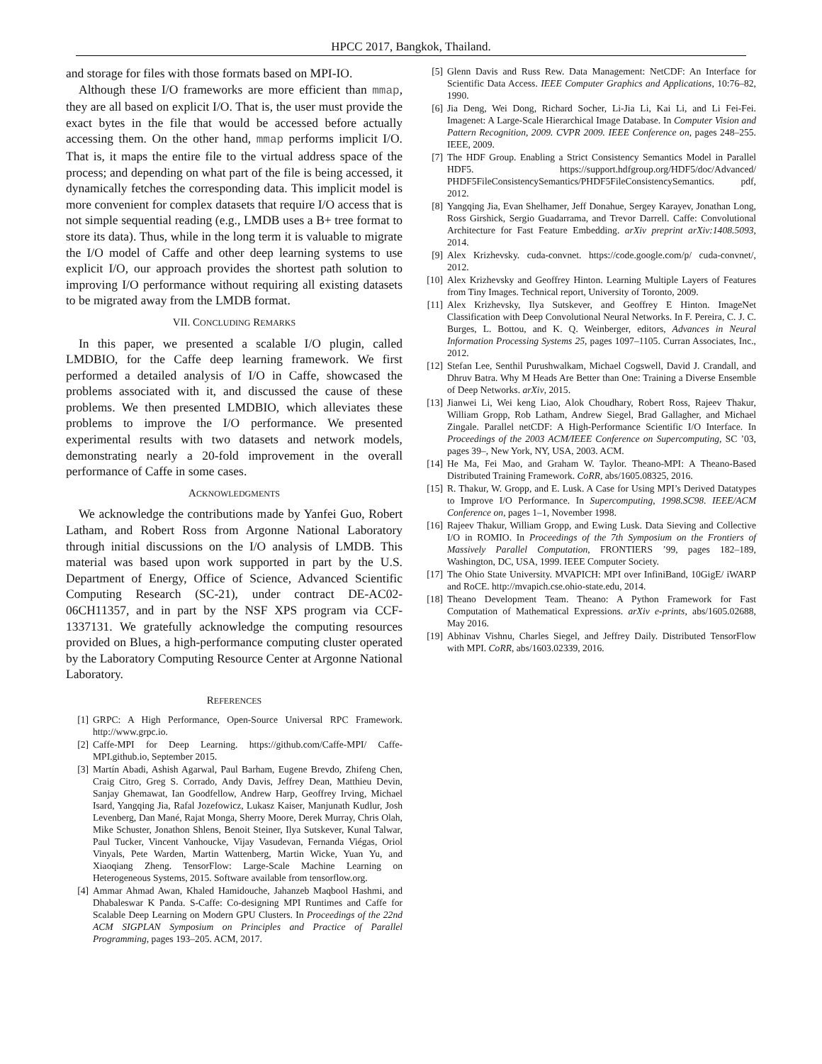HPCC 2017, Bangkok, Thailand.
and storage for files with those formats based on MPI-IO.
Although these I/O frameworks are more efficient than mmap, they are all based on explicit I/O. That is, the user must provide the exact bytes in the file that would be accessed before actually accessing them. On the other hand, mmap performs implicit I/O. That is, it maps the entire file to the virtual address space of the process; and depending on what part of the file is being accessed, it dynamically fetches the corresponding data. This implicit model is more convenient for complex datasets that require I/O access that is not simple sequential reading (e.g., LMDB uses a B+ tree format to store its data). Thus, while in the long term it is valuable to migrate the I/O model of Caffe and other deep learning systems to use explicit I/O, our approach provides the shortest path solution to improving I/O performance without requiring all existing datasets to be migrated away from the LMDB format.
VII. CONCLUDING REMARKS
In this paper, we presented a scalable I/O plugin, called LMDBIO, for the Caffe deep learning framework. We first performed a detailed analysis of I/O in Caffe, showcased the problems associated with it, and discussed the cause of these problems. We then presented LMDBIO, which alleviates these problems to improve the I/O performance. We presented experimental results with two datasets and network models, demonstrating nearly a 20-fold improvement in the overall performance of Caffe in some cases.
ACKNOWLEDGMENTS
We acknowledge the contributions made by Yanfei Guo, Robert Latham, and Robert Ross from Argonne National Laboratory through initial discussions on the I/O analysis of LMDB. This material was based upon work supported in part by the U.S. Department of Energy, Office of Science, Advanced Scientific Computing Research (SC-21), under contract DE-AC02-06CH11357, and in part by the NSF XPS program via CCF-1337131. We gratefully acknowledge the computing resources provided on Blues, a high-performance computing cluster operated by the Laboratory Computing Resource Center at Argonne National Laboratory.
REFERENCES
[1] GRPC: A High Performance, Open-Source Universal RPC Framework. http://www.grpc.io.
[2] Caffe-MPI for Deep Learning. https://github.com/Caffe-MPI/ Caffe-MPI.github.io, September 2015.
[3] Martín Abadi, Ashish Agarwal, Paul Barham, Eugene Brevdo, Zhifeng Chen, Craig Citro, Greg S. Corrado, Andy Davis, Jeffrey Dean, Matthieu Devin, Sanjay Ghemawat, Ian Goodfellow, Andrew Harp, Geoffrey Irving, Michael Isard, Yangqing Jia, Rafal Jozefowicz, Lukasz Kaiser, Manjunath Kudlur, Josh Levenberg, Dan Mané, Rajat Monga, Sherry Moore, Derek Murray, Chris Olah, Mike Schuster, Jonathon Shlens, Benoit Steiner, Ilya Sutskever, Kunal Talwar, Paul Tucker, Vincent Vanhoucke, Vijay Vasudevan, Fernanda Viégas, Oriol Vinyals, Pete Warden, Martin Wattenberg, Martin Wicke, Yuan Yu, and Xiaoqiang Zheng. TensorFlow: Large-Scale Machine Learning on Heterogeneous Systems, 2015. Software available from tensorflow.org.
[4] Ammar Ahmad Awan, Khaled Hamidouche, Jahanzeb Maqbool Hashmi, and Dhabaleswar K Panda. S-Caffe: Co-designing MPI Runtimes and Caffe for Scalable Deep Learning on Modern GPU Clusters. In Proceedings of the 22nd ACM SIGPLAN Symposium on Principles and Practice of Parallel Programming, pages 193–205. ACM, 2017.
[5] Glenn Davis and Russ Rew. Data Management: NetCDF: An Interface for Scientific Data Access. IEEE Computer Graphics and Applications, 10:76–82, 1990.
[6] Jia Deng, Wei Dong, Richard Socher, Li-Jia Li, Kai Li, and Li Fei-Fei. Imagenet: A Large-Scale Hierarchical Image Database. In Computer Vision and Pattern Recognition, 2009. CVPR 2009. IEEE Conference on, pages 248–255. IEEE, 2009.
[7] The HDF Group. Enabling a Strict Consistency Semantics Model in Parallel HDF5. https://support.hdfgroup.org/HDF5/doc/Advanced/ PHDF5FileConsistencySemantics/PHDF5FileConsistencySemantics. pdf, 2012.
[8] Yangqing Jia, Evan Shelhamer, Jeff Donahue, Sergey Karayev, Jonathan Long, Ross Girshick, Sergio Guadarrama, and Trevor Darrell. Caffe: Convolutional Architecture for Fast Feature Embedding. arXiv preprint arXiv:1408.5093, 2014.
[9] Alex Krizhevsky. cuda-convnet. https://code.google.com/p/ cuda-convnet/, 2012.
[10] Alex Krizhevsky and Geoffrey Hinton. Learning Multiple Layers of Features from Tiny Images. Technical report, University of Toronto, 2009.
[11] Alex Krizhevsky, Ilya Sutskever, and Geoffrey E Hinton. ImageNet Classification with Deep Convolutional Neural Networks. In F. Pereira, C. J. C. Burges, L. Bottou, and K. Q. Weinberger, editors, Advances in Neural Information Processing Systems 25, pages 1097–1105. Curran Associates, Inc., 2012.
[12] Stefan Lee, Senthil Purushwalkam, Michael Cogswell, David J. Crandall, and Dhruv Batra. Why M Heads Are Better than One: Training a Diverse Ensemble of Deep Networks. arXiv, 2015.
[13] Jianwei Li, Wei keng Liao, Alok Choudhary, Robert Ross, Rajeev Thakur, William Gropp, Rob Latham, Andrew Siegel, Brad Gallagher, and Michael Zingale. Parallel netCDF: A High-Performance Scientific I/O Interface. In Proceedings of the 2003 ACM/IEEE Conference on Supercomputing, SC ’03, pages 39–, New York, NY, USA, 2003. ACM.
[14] He Ma, Fei Mao, and Graham W. Taylor. Theano-MPI: A Theano-Based Distributed Training Framework. CoRR, abs/1605.08325, 2016.
[15] R. Thakur, W. Gropp, and E. Lusk. A Case for Using MPI’s Derived Datatypes to Improve I/O Performance. In Supercomputing, 1998.SC98. IEEE/ACM Conference on, pages 1–1, November 1998.
[16] Rajeev Thakur, William Gropp, and Ewing Lusk. Data Sieving and Collective I/O in ROMIO. In Proceedings of the 7th Symposium on the Frontiers of Massively Parallel Computation, FRONTIERS ’99, pages 182–189, Washington, DC, USA, 1999. IEEE Computer Society.
[17] The Ohio State University. MVAPICH: MPI over InfiniBand, 10GigE/ iWARP and RoCE. http://mvapich.cse.ohio-state.edu, 2014.
[18] Theano Development Team. Theano: A Python Framework for Fast Computation of Mathematical Expressions. arXiv e-prints, abs/1605.02688, May 2016.
[19] Abhinav Vishnu, Charles Siegel, and Jeffrey Daily. Distributed TensorFlow with MPI. CoRR, abs/1603.02339, 2016.